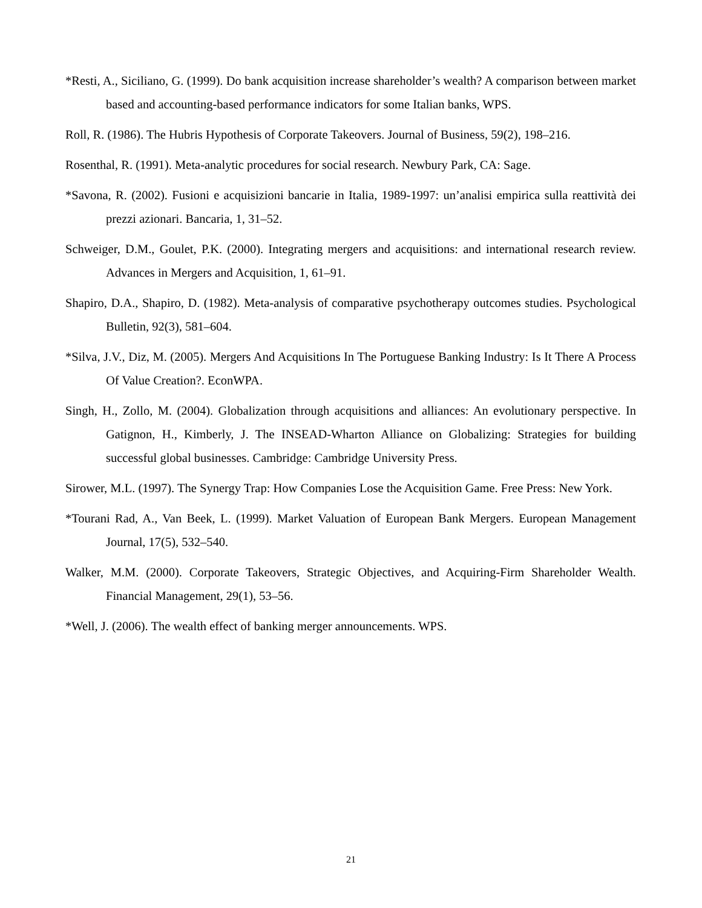*Resti, A., Siciliano, G. (1999). Do bank acquisition increase shareholder’s wealth? A comparison between market based and accounting-based performance indicators for some Italian banks, WPS.
Roll, R. (1986). The Hubris Hypothesis of Corporate Takeovers. Journal of Business, 59(2), 198–216.
Rosenthal, R. (1991). Meta-analytic procedures for social research. Newbury Park, CA: Sage.
*Savona, R. (2002). Fusioni e acquisizioni bancarie in Italia, 1989-1997: un’analisi empirica sulla reattività dei prezzi azionari. Bancaria, 1, 31–52.
Schweiger, D.M., Goulet, P.K. (2000). Integrating mergers and acquisitions: and international research review. Advances in Mergers and Acquisition, 1, 61–91.
Shapiro, D.A., Shapiro, D. (1982). Meta-analysis of comparative psychotherapy outcomes studies. Psychological Bulletin, 92(3), 581–604.
*Silva, J.V., Diz, M. (2005). Mergers And Acquisitions In The Portuguese Banking Industry: Is It There A Process Of Value Creation?. EconWPA.
Singh, H., Zollo, M. (2004). Globalization through acquisitions and alliances: An evolutionary perspective. In Gatignon, H., Kimberly, J. The INSEAD-Wharton Alliance on Globalizing: Strategies for building successful global businesses. Cambridge: Cambridge University Press.
Sirower, M.L. (1997). The Synergy Trap: How Companies Lose the Acquisition Game. Free Press: New York.
*Tourani Rad, A., Van Beek, L. (1999). Market Valuation of European Bank Mergers. European Management Journal, 17(5), 532–540.
Walker, M.M. (2000). Corporate Takeovers, Strategic Objectives, and Acquiring-Firm Shareholder Wealth. Financial Management, 29(1), 53–56.
*Well, J. (2006). The wealth effect of banking merger announcements. WPS.
21